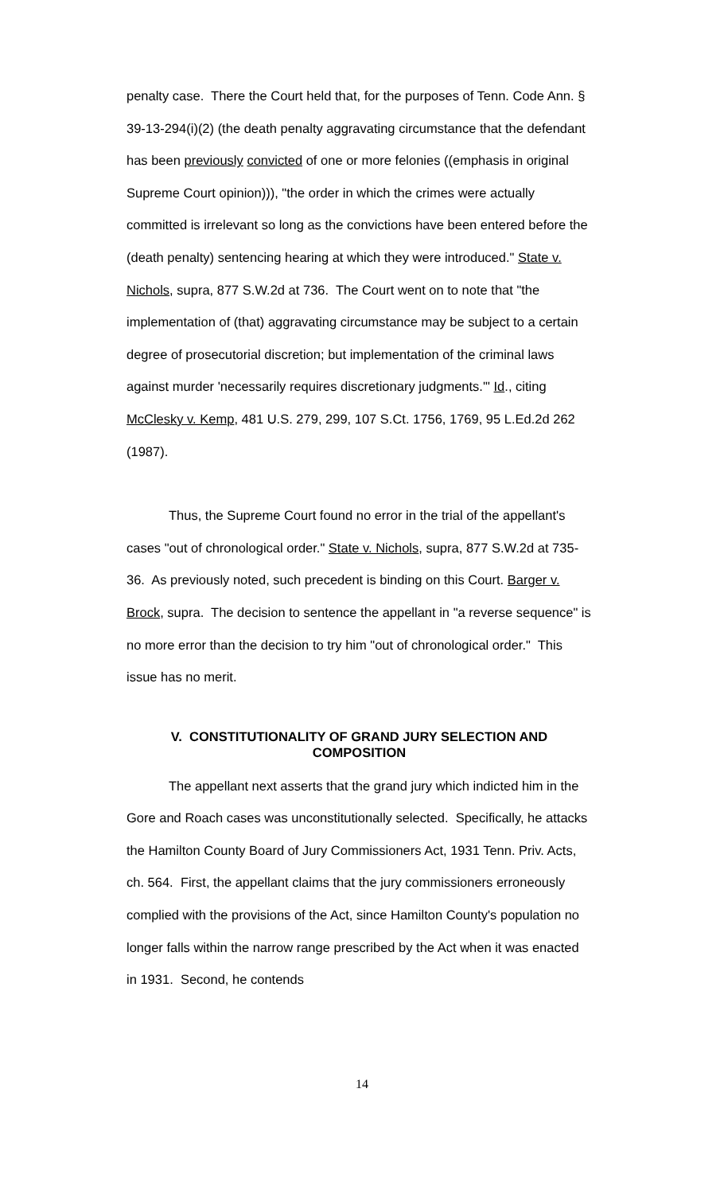penalty case. There the Court held that, for the purposes of Tenn. Code Ann. § 39-13-294(i)(2) (the death penalty aggravating circumstance that the defendant has been previously convicted of one or more felonies ((emphasis in original Supreme Court opinion))), "the order in which the crimes were actually committed is irrelevant so long as the convictions have been entered before the (death penalty) sentencing hearing at which they were introduced." State v. Nichols, supra, 877 S.W.2d at 736. The Court went on to note that "the implementation of (that) aggravating circumstance may be subject to a certain degree of prosecutorial discretion; but implementation of the criminal laws against murder 'necessarily requires discretionary judgments.'" Id., citing McClesky v. Kemp, 481 U.S. 279, 299, 107 S.Ct. 1756, 1769, 95 L.Ed.2d 262 (1987).
Thus, the Supreme Court found no error in the trial of the appellant's cases "out of chronological order." State v. Nichols, supra, 877 S.W.2d at 735-36. As previously noted, such precedent is binding on this Court. Barger v. Brock, supra. The decision to sentence the appellant in "a reverse sequence" is no more error than the decision to try him "out of chronological order." This issue has no merit.
V. CONSTITUTIONALITY OF GRAND JURY SELECTION AND
COMPOSITION
The appellant next asserts that the grand jury which indicted him in the Gore and Roach cases was unconstitutionally selected. Specifically, he attacks the Hamilton County Board of Jury Commissioners Act, 1931 Tenn. Priv. Acts, ch. 564. First, the appellant claims that the jury commissioners erroneously complied with the provisions of the Act, since Hamilton County's population no longer falls within the narrow range prescribed by the Act when it was enacted in 1931. Second, he contends
14